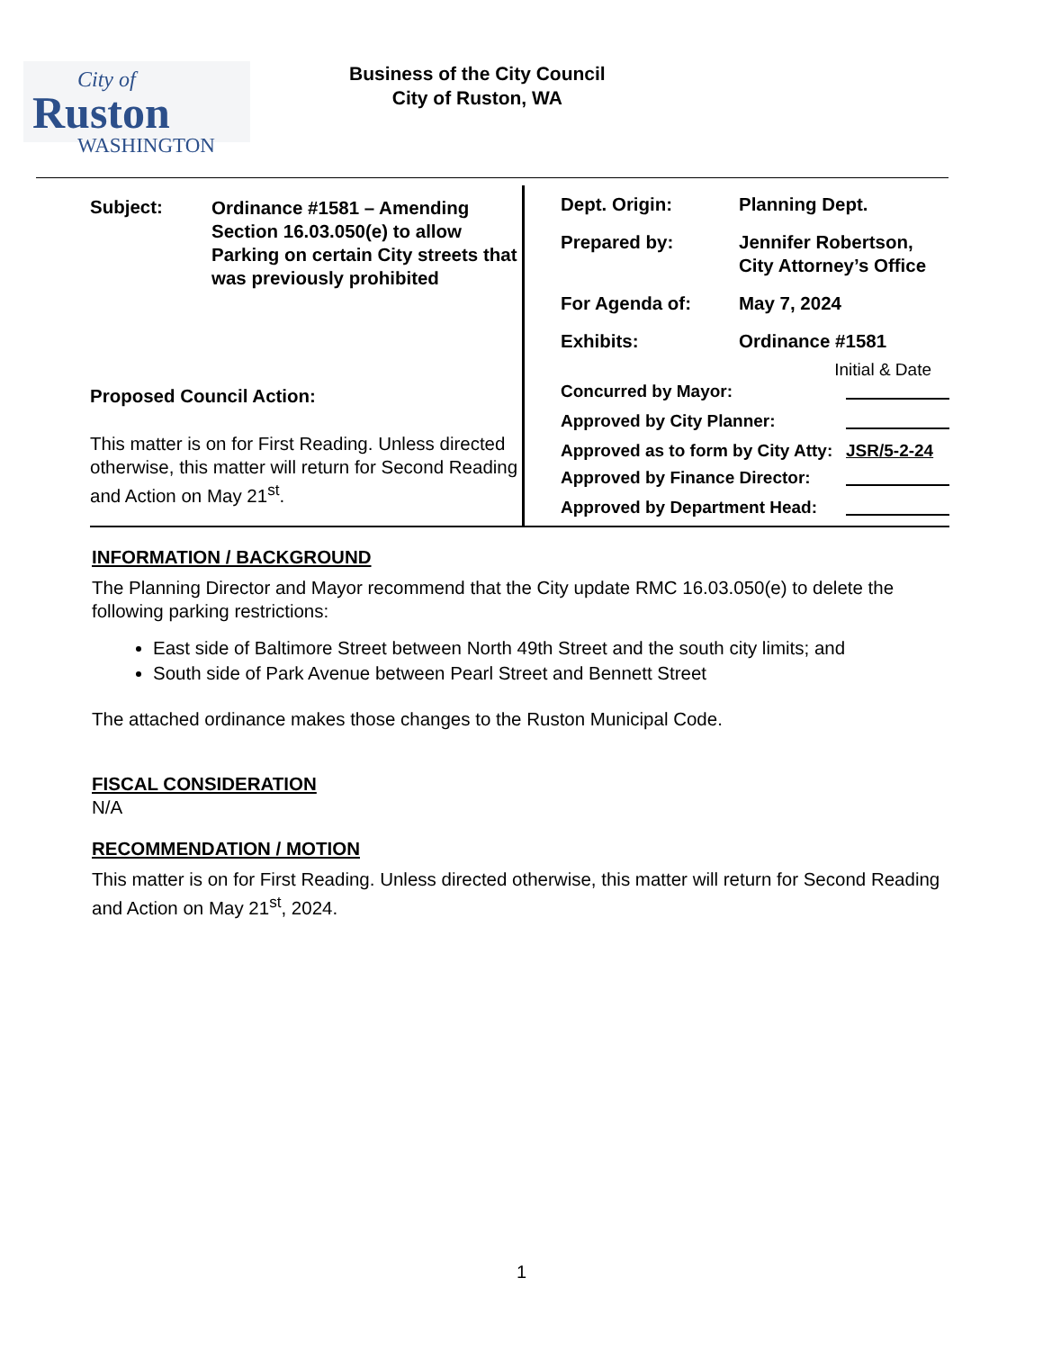City of
Ruston
WASHINGTON
Business of the City Council
City of Ruston, WA
| Subject: | Ordinance #1581 – Amending Section 16.03.050(e) to allow Parking on certain City streets that was previously prohibited |
Proposed Council Action:
This matter is on for First Reading. Unless directed otherwise, this matter will return for Second Reading and Action on May 21<sup>st</sup>.
| Dept. Origin: | Planning Dept. |
| Prepared by: | Jennifer Robertson, City Attorney’s Office |
| For Agenda of: | May 7, 2024 |
| Exhibits: | Ordinance #1581 |
Initial & Date
| Concurred by Mayor: | |
| Approved by City Planner: | |
| Approved as to form by City Atty: | JSR/5-2-24 |
| Approved by Finance Director: | |
| Approved by Department Head: | |
INFORMATION / BACKGROUND
The Planning Director and Mayor recommend that the City update RMC 16.03.050(e) to delete the following parking restrictions:
East side of Baltimore Street between North 49th Street and the south city limits; and
South side of Park Avenue between Pearl Street and Bennett Street
The attached ordinance makes those changes to the Ruston Municipal Code.
FISCAL CONSIDERATION
N/A
RECOMMENDATION / MOTION
This matter is on for First Reading. Unless directed otherwise, this matter will return for Second Reading and Action on May 21<sup>st</sup>, 2024.
1